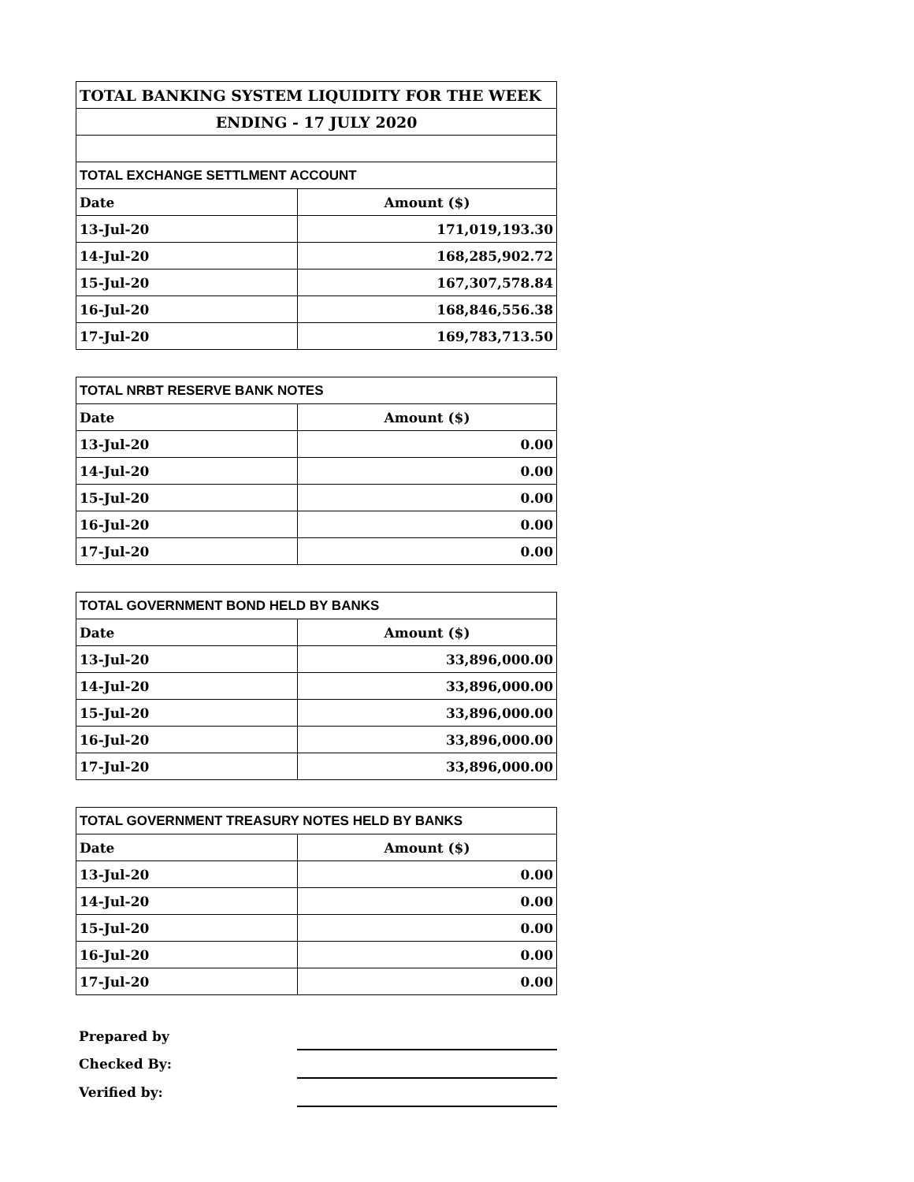| TOTAL BANKING SYSTEM LIQUIDITY FOR THE WEEK | |
| --- | --- |
| ENDING - 17 JULY 2020 | |
| TOTAL EXCHANGE SETTLMENT ACCOUNT | |
| Date | Amount ($) |
| 13-Jul-20 | 171,019,193.30 |
| 14-Jul-20 | 168,285,902.72 |
| 15-Jul-20 | 167,307,578.84 |
| 16-Jul-20 | 168,846,556.38 |
| 17-Jul-20 | 169,783,713.50 |
| TOTAL NRBT RESERVE BANK NOTES | |
| --- | --- |
| Date | Amount ($) |
| 13-Jul-20 | 0.00 |
| 14-Jul-20 | 0.00 |
| 15-Jul-20 | 0.00 |
| 16-Jul-20 | 0.00 |
| 17-Jul-20 | 0.00 |
| TOTAL GOVERNMENT BOND HELD BY BANKS | |
| --- | --- |
| Date | Amount ($) |
| 13-Jul-20 | 33,896,000.00 |
| 14-Jul-20 | 33,896,000.00 |
| 15-Jul-20 | 33,896,000.00 |
| 16-Jul-20 | 33,896,000.00 |
| 17-Jul-20 | 33,896,000.00 |
| TOTAL GOVERNMENT TREASURY NOTES HELD BY BANKS | |
| --- | --- |
| Date | Amount ($) |
| 13-Jul-20 | 0.00 |
| 14-Jul-20 | 0.00 |
| 15-Jul-20 | 0.00 |
| 16-Jul-20 | 0.00 |
| 17-Jul-20 | 0.00 |
| Prepared by | |
| Checked By: | |
| Verified by: | |